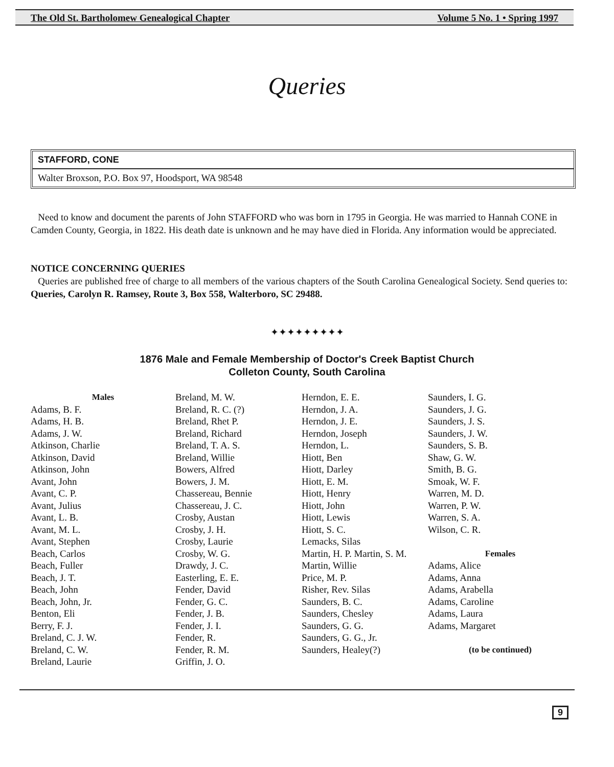The Old St. Bartholomew Genealogical Chapter Volume 5 No. 1 • Spring 1997
Queries
STAFFORD, CONE
Walter Broxson, P.O. Box 97, Hoodsport, WA 98548
Need to know and document the parents of John STAFFORD who was born in 1795 in Georgia. He was married to Hannah CONE in Camden County, Georgia, in 1822. His death date is unknown and he may have died in Florida. Any information would be appreciated.
NOTICE CONCERNING QUERIES
Queries are published free of charge to all members of the various chapters of the South Carolina Genealogical Society. Send queries to: Queries, Carolyn R. Ramsey, Route 3, Box 558, Walterboro, SC 29488.
✦✦✦✦✦✦✦✦✦
1876 Male and Female Membership of Doctor's Creek Baptist Church
Colleton County, South Carolina
Males
Adams, B. F.
Adams, H. B.
Adams, J. W.
Atkinson, Charlie
Atkinson, David
Atkinson, John
Avant, John
Avant, C. P.
Avant, Julius
Avant, L. B.
Avant, M. L.
Avant, Stephen
Beach, Carlos
Beach, Fuller
Beach, J. T.
Beach, John
Beach, John, Jr.
Benton, Eli
Berry, F. J.
Breland, C. J. W.
Breland, C. W.
Breland, Laurie
Breland, M. W.
Breland, R. C. (?)
Breland, Rhet P.
Breland, Richard
Breland, T. A. S.
Breland, Willie
Bowers, Alfred
Bowers, J. M.
Chassereau, Bennie
Chassereau, J. C.
Crosby, Austan
Crosby, J. H.
Crosby, Laurie
Crosby, W. G.
Drawdy, J. C.
Easterling, E. E.
Fender, David
Fender, G. C.
Fender, J. B.
Fender, J. I.
Fender, R.
Fender, R. M.
Griffin, J. O.
Herndon, E. E.
Herndon, J. A.
Herndon, J. E.
Herndon, Joseph
Herndon, L.
Hiott, Ben
Hiott, Darley
Hiott, E. M.
Hiott, Henry
Hiott, John
Hiott, Lewis
Hiott, S. C.
Lemacks, Silas
Martin, H. P. Martin, S. M.
Martin, Willie
Price, M. P.
Risher, Rev. Silas
Saunders, B. C.
Saunders, Chesley
Saunders, G. G.
Saunders, G. G., Jr.
Saunders, Healey(?)
Saunders, I. G.
Saunders, J. G.
Saunders, J. S.
Saunders, J. W.
Saunders, S. B.
Shaw, G. W.
Smith, B. G.
Smoak, W. F.
Warren, M. D.
Warren, P. W.
Warren, S. A.
Wilson, C. R.
Females
Adams, Alice
Adams, Anna
Adams, Arabella
Adams, Caroline
Adams, Laura
Adams, Margaret
(to be continued)
9